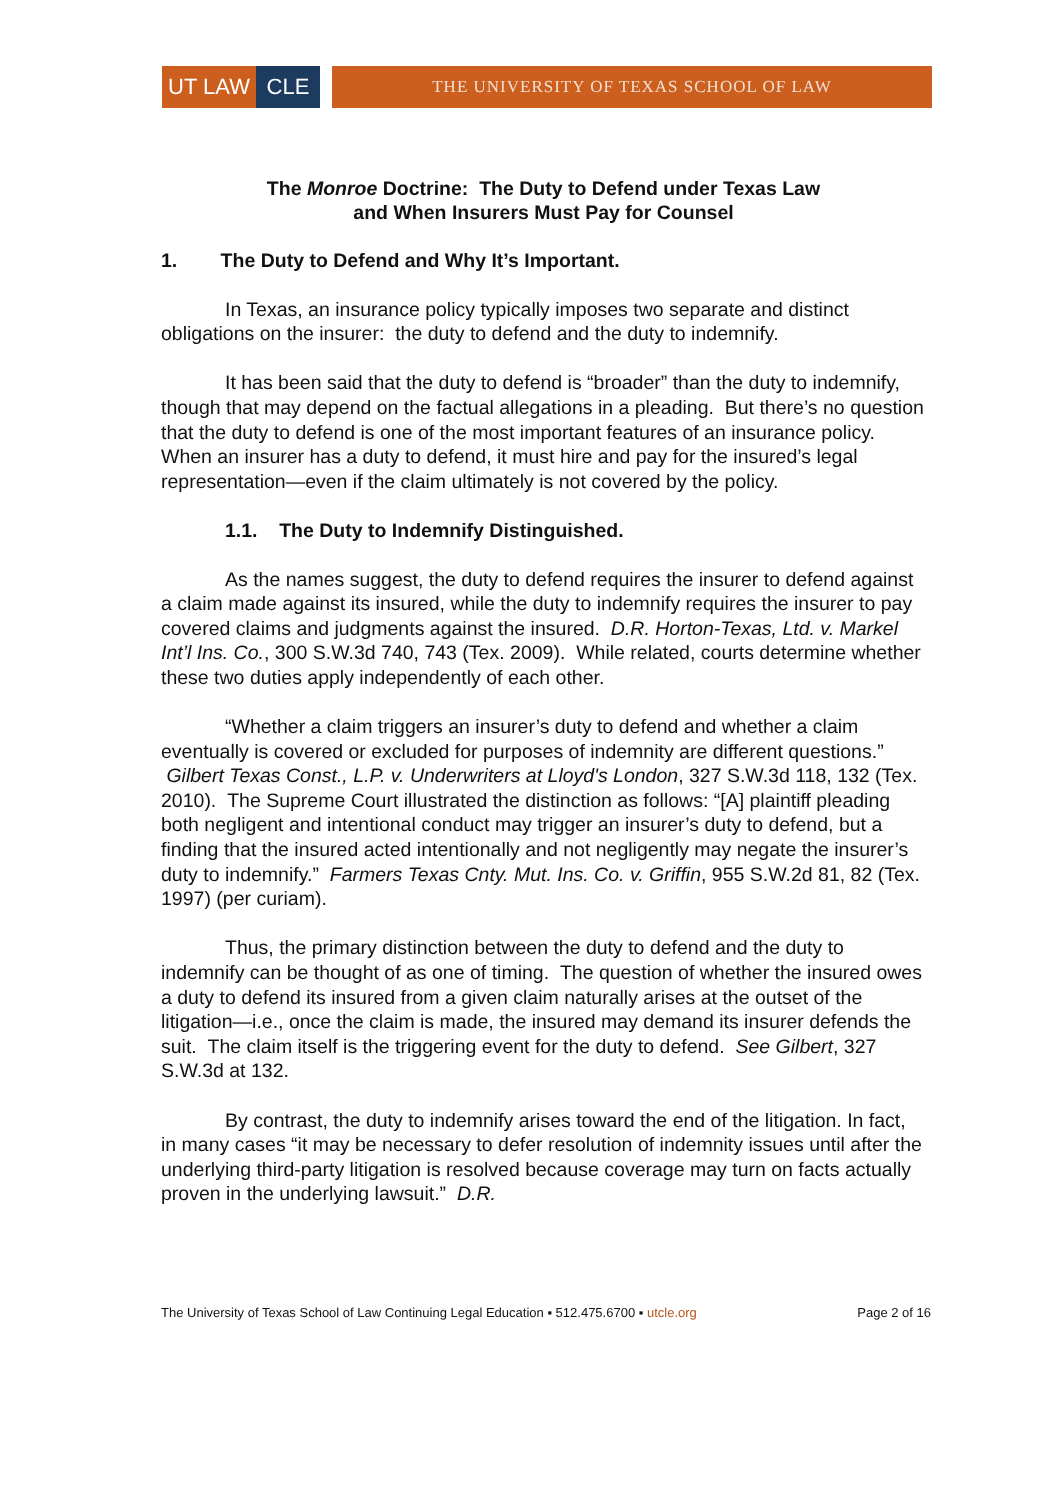UT LAW CLE
THE UNIVERSITY OF TEXAS SCHOOL OF LAW
The Monroe Doctrine: The Duty to Defend under Texas Law
and When Insurers Must Pay for Counsel
1. The Duty to Defend and Why It’s Important.
In Texas, an insurance policy typically imposes two separate and distinct obligations on the insurer: the duty to defend and the duty to indemnify.
It has been said that the duty to defend is “broader” than the duty to indemnify, though that may depend on the factual allegations in a pleading. But there’s no question that the duty to defend is one of the most important features of an insurance policy. When an insurer has a duty to defend, it must hire and pay for the insured’s legal representation—even if the claim ultimately is not covered by the policy.
1.1. The Duty to Indemnify Distinguished.
As the names suggest, the duty to defend requires the insurer to defend against a claim made against its insured, while the duty to indemnify requires the insurer to pay covered claims and judgments against the insured. D.R. Horton-Texas, Ltd. v. Markel Int’l Ins. Co., 300 S.W.3d 740, 743 (Tex. 2009). While related, courts determine whether these two duties apply independently of each other.
“Whether a claim triggers an insurer’s duty to defend and whether a claim eventually is covered or excluded for purposes of indemnity are different questions.” Gilbert Texas Const., L.P. v. Underwriters at Lloyd's London, 327 S.W.3d 118, 132 (Tex. 2010). The Supreme Court illustrated the distinction as follows: “[A] plaintiff pleading both negligent and intentional conduct may trigger an insurer’s duty to defend, but a finding that the insured acted intentionally and not negligently may negate the insurer’s duty to indemnify.” Farmers Texas Cnty. Mut. Ins. Co. v. Griffin, 955 S.W.2d 81, 82 (Tex. 1997) (per curiam).
Thus, the primary distinction between the duty to defend and the duty to indemnify can be thought of as one of timing. The question of whether the insured owes a duty to defend its insured from a given claim naturally arises at the outset of the litigation—i.e., once the claim is made, the insured may demand its insurer defends the suit. The claim itself is the triggering event for the duty to defend. See Gilbert, 327 S.W.3d at 132.
By contrast, the duty to indemnify arises toward the end of the litigation. In fact, in many cases “it may be necessary to defer resolution of indemnity issues until after the underlying third-party litigation is resolved because coverage may turn on facts actually proven in the underlying lawsuit.” D.R.
The University of Texas School of Law Continuing Legal Education ▪ 512.475.6700 ▪ utcle.org Page 2 of 16